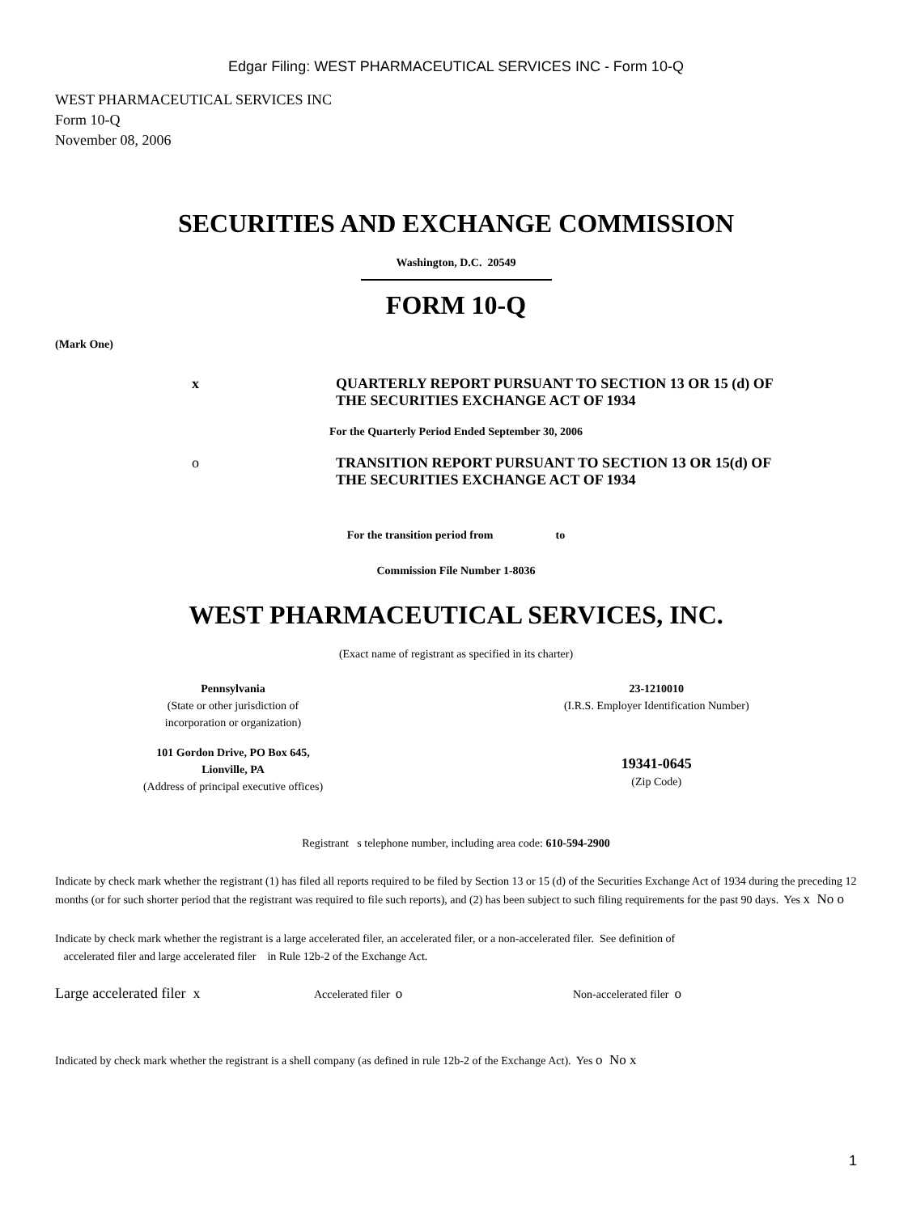Edgar Filing: WEST PHARMACEUTICAL SERVICES INC - Form 10-Q
WEST PHARMACEUTICAL SERVICES INC
Form 10-Q
November 08, 2006
SECURITIES AND EXCHANGE COMMISSION
Washington, D.C. 20549
FORM 10-Q
(Mark One)
x QUARTERLY REPORT PURSUANT TO SECTION 13 OR 15 (d) OF
THE SECURITIES EXCHANGE ACT OF 1934
For the Quarterly Period Ended September 30, 2006
o TRANSITION REPORT PURSUANT TO SECTION 13 OR 15(d) OF
THE SECURITIES EXCHANGE ACT OF 1934
For the transition period from to
Commission File Number 1-8036
WEST PHARMACEUTICAL SERVICES, INC.
(Exact name of registrant as specified in its charter)
Pennsylvania
(State or other jurisdiction of
incorporation or organization)
23-1210010
(I.R.S. Employer Identification Number)
101 Gordon Drive, PO Box 645,
Lionville, PA
(Address of principal executive offices)
19341-0645
(Zip Code)
Registrant s telephone number, including area code: 610-594-2900
Indicate by check mark whether the registrant (1) has filed all reports required to be filed by Section 13 or 15 (d) of the Securities Exchange Act of 1934 during the preceding 12 months (or for such shorter period that the registrant was required to file such reports), and (2) has been subject to such filing requirements for the past 90 days. Yes x No o
Indicate by check mark whether the registrant is a large accelerated filer, an accelerated filer, or a non-accelerated filer. See definition of
accelerated filer and large accelerated filer in Rule 12b-2 of the Exchange Act.
Large accelerated filer x
Accelerated filer o
Non-accelerated filer o
Indicated by check mark whether the registrant is a shell company (as defined in rule 12b-2 of the Exchange Act). Yes o No x
1